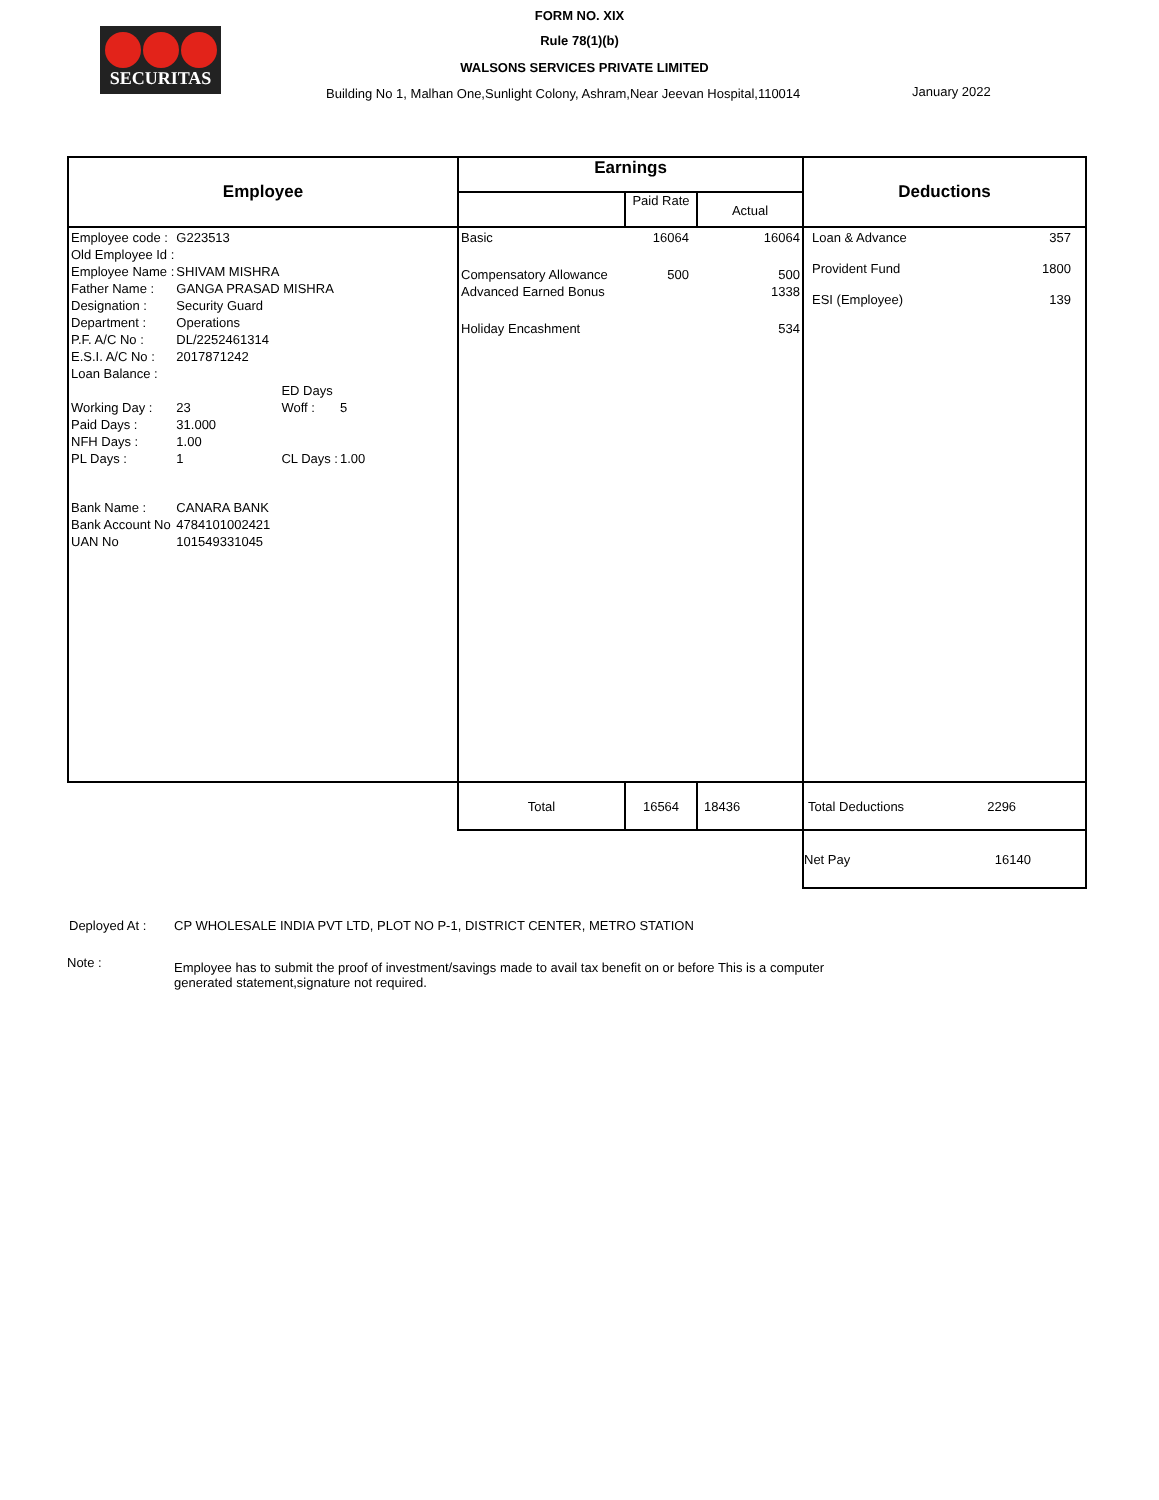SECURITAS
FORM NO. XIX
Rule 78(1)(b)
WALSONS SERVICES PRIVATE LIMITED
Building No 1, Malhan One,Sunlight Colony, Ashram,Near Jeevan Hospital,110014
January 2022
| Employee | Earnings | | | Deductions |
| --- | --- | --- | --- | --- |
| | | Paid Rate | Actual | |
| / Employee code : / G223513 / / / / Old Employee Id : / / / / / Employee Name : / SHIVAM MISHRA / / / / Father Name : / GANGA PRASAD MISHRA / / / / Designation : / Security Guard / / / / Department : / Operations / / / / P.F. A/C No : / DL/2252461314 / / / / E.S.I. A/C No : / 2017871242 / / / / Loan Balance : / / / / / / / ED Days / / / Working Day : / 23 / Woff : / 5 / / Paid Days : / 31.000 / / / / NFH Days : / 1.00 / / / / PL Days : / 1 / CL Days : / 1.00 / / Bank Name : / CANARA BANK / / / / Bank Account No / 4784101002421 / / / / UAN No / 101549331045 / / / | / Basic / 16064 / 16064 / / Compensatory Allowance / 500 / 500 / / Advanced Earned Bonus / / 1338 / / Holiday Encashment / / 534 / | | | / Loan & Advance / 357 / / Provident Fund / 1800 / / ESI (Employee) / 139 / |
| | Total | 16564 | 18436 | Total Deductions 2296 |
| | | | | Net Pay 16140 |
Deployed At : CP WHOLESALE INDIA PVT LTD, PLOT NO P-1, DISTRICT CENTER, METRO STATION
Note :
Employee has to submit the proof of investment/savings made to avail tax benefit on or before This is a computer generated statement,signature not required.